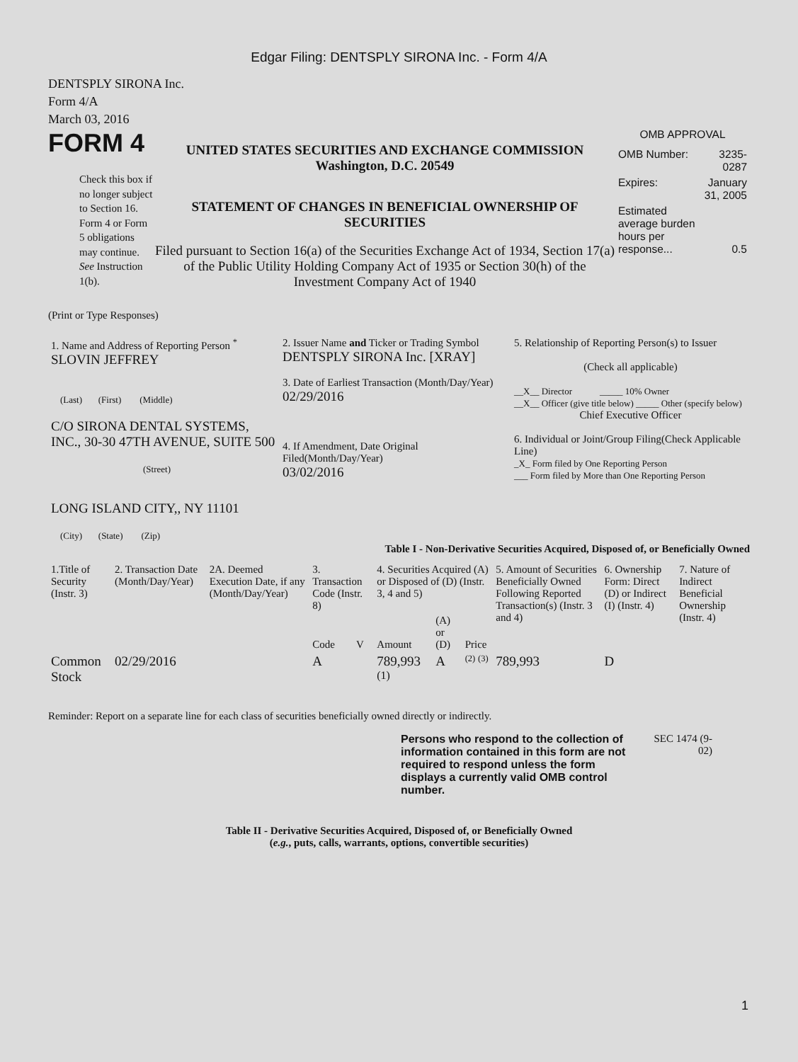Edgar Filing: DENTSPLY SIRONA Inc. - Form 4/A
DENTSPLY SIRONA Inc.
Form 4/A
March 03, 2016
FORM 4
Check this box if no longer subject to Section 16. Form 4 or Form 5 obligations may continue. See Instruction 1(b).
UNITED STATES SECURITIES AND EXCHANGE COMMISSION
Washington, D.C. 20549
STATEMENT OF CHANGES IN BENEFICIAL OWNERSHIP OF SECURITIES
Filed pursuant to Section 16(a) of the Securities Exchange Act of 1934, Section 17(a) of the Public Utility Holding Company Act of 1935 or Section 30(h) of the Investment Company Act of 1940
OMB APPROVAL
| OMB Number: | 3235-0287 |
| Expires: | January 31, 2005 |
| Estimated average burden hours per response... | 0.5 |
(Print or Type Responses)
| 1. Name and Address of Reporting Person <sup>*</sup> SLOVIN JEFFREY (Last) (First) (Middle) C/O SIRONA DENTAL SYSTEMS, INC., 30-30 47TH AVENUE, SUITE 500 (Street) LONG ISLAND CITY,, NY 11101 (City) (State) (Zip) | 2. Issuer Name and Ticker or Trading Symbol DENTSPLY SIRONA Inc. [XRAY] 3. Date of Earliest Transaction (Month/Day/Year) 02/29/2016 4. If Amendment, Date Original Filed(Month/Day/Year) 03/02/2016 | 5. Relationship of Reporting Person(s) to Issuer (Check all applicable) __X__ Director _____ 10% Owner __X__ Officer (give title below) _____ Other (specify below) Chief Executive Officer 6. Individual or Joint/Group Filing(Check Applicable Line) _X_ Form filed by One Reporting Person ___ Form filed by More than One Reporting Person |
Table I - Non-Derivative Securities Acquired, Disposed of, or Beneficially Owned
| 1.Title of Security (Instr. 3) | 2. Transaction Date (Month/Day/Year) | 2A. Deemed Execution Date, if any (Month/Day/Year) | 3. Transaction Code (Instr. 8) | | 4. Securities Acquired (A) or Disposed of (D) (Instr. 3, 4 and 5) | | | 5. Amount of Securities Beneficially Owned Following Reported Transaction(s) (Instr. 3 and 4) | 6. Ownership Form: Direct (D) or Indirect (I) (Instr. 4) | 7. Nature of Indirect Beneficial Ownership (Instr. 4) |
| --- | --- | --- | --- | --- | --- | --- | --- | --- | --- | --- |
| | | | Code | V | Amount | (A) or (D) | Price | | | |
| Common Stock | 02/29/2016 | | A | | 789,993 <sup>(1)</sup> | A | <sup>(2)</sup> <sup>(3)</sup> | 789,993 | D | |
Reminder: Report on a separate line for each class of securities beneficially owned directly or indirectly.
Persons who respond to the collection of information contained in this form are not required to respond unless the form displays a currently valid OMB control number.
SEC 1474 (9-02)
Table II - Derivative Securities Acquired, Disposed of, or Beneficially Owned
(e.g., puts, calls, warrants, options, convertible securities)
1